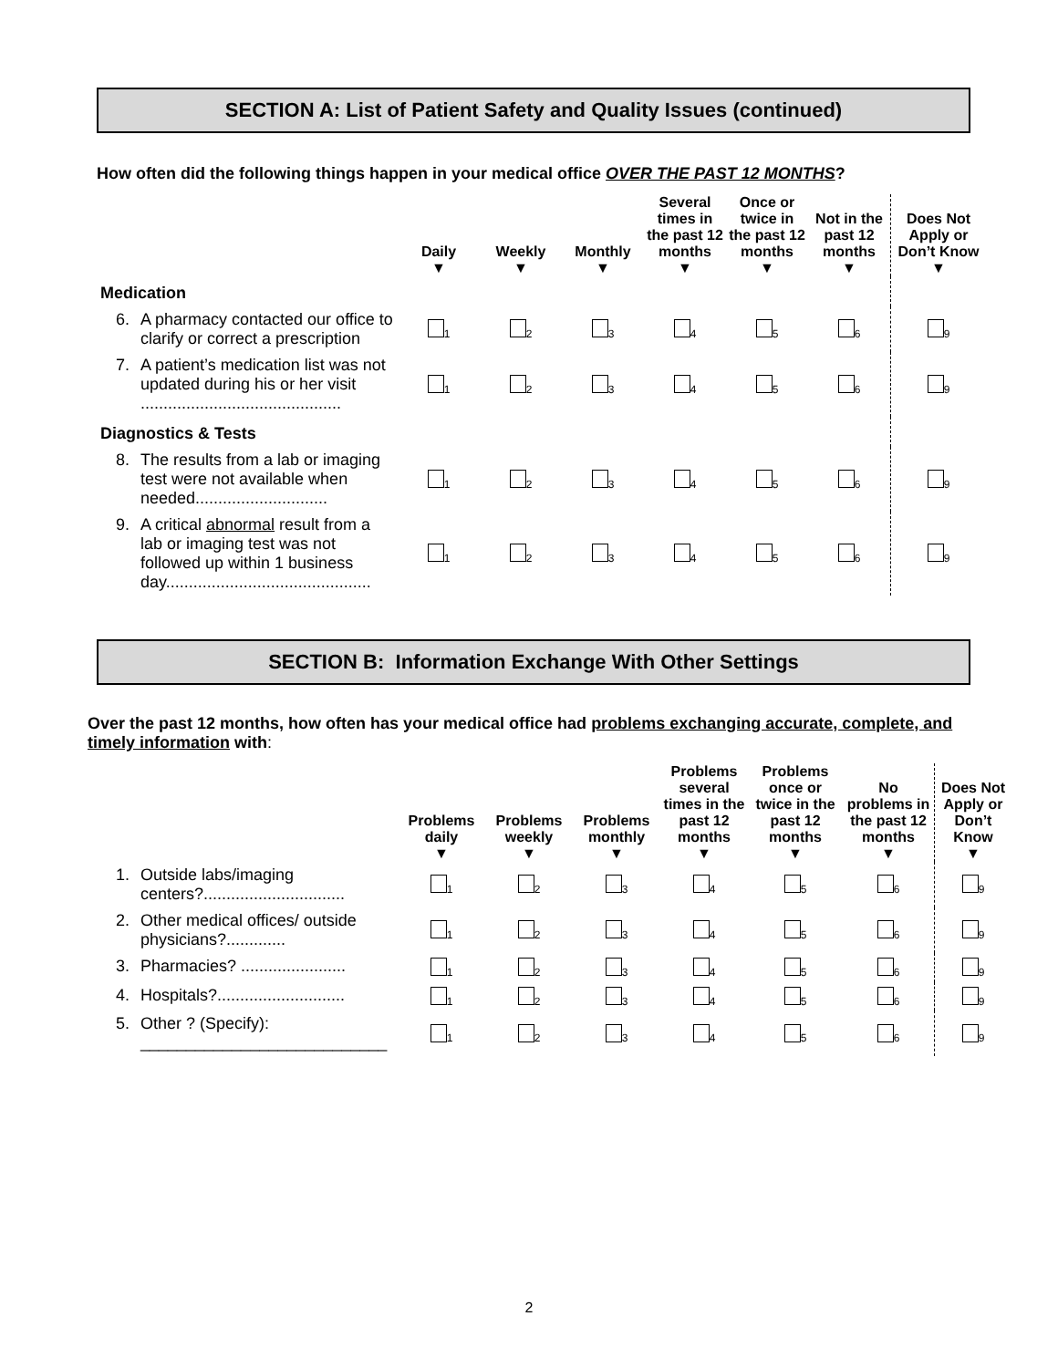SECTION A: List of Patient Safety and Quality Issues (continued)
How often did the following things happen in your medical office OVER THE PAST 12 MONTHS?
| | | Daily ▼ | Weekly ▼ | Monthly ▼ | Several times in the past 12 months ▼ | Once or twice in the past 12 months ▼ | Not in the past 12 months ▼ | Does Not Apply or Don’t Know ▼ |
| --- | --- | --- | --- | --- | --- | --- | --- | --- |
| Medication | | | | | | | | |
| 6. | A pharmacy contacted our office to clarify or correct a prescription | <sub>1</sub> | <sub>2</sub> | <sub>3</sub> | <sub>4</sub> | <sub>5</sub> | <sub>6</sub> | <sub>9</sub> |
| 7. | A patient’s medication list was not updated during his or her visit ............................................ | <sub>1</sub> | <sub>2</sub> | <sub>3</sub> | <sub>4</sub> | <sub>5</sub> | <sub>6</sub> | <sub>9</sub> |
| Diagnostics & Tests | | | | | | | | |
| 8. | The results from a lab or imaging test were not available when needed............................. | <sub>1</sub> | <sub>2</sub> | <sub>3</sub> | <sub>4</sub> | <sub>5</sub> | <sub>6</sub> | <sub>9</sub> |
| 9. | A critical abnormal result from a lab or imaging test was not followed up within 1 business day............................................. | <sub>1</sub> | <sub>2</sub> | <sub>3</sub> | <sub>4</sub> | <sub>5</sub> | <sub>6</sub> | <sub>9</sub> |
SECTION B: Information Exchange With Other Settings
Over the past 12 months, how often has your medical office had problems exchanging accurate, complete, and timely information with:
| | | Problems daily ▼ | Problems weekly ▼ | Problems monthly ▼ | Problems several times in the past 12 months ▼ | Problems once or twice in the past 12 months ▼ | No problems in the past 12 months ▼ | Does Not Apply or Don’t Know ▼ |
| --- | --- | --- | --- | --- | --- | --- | --- | --- |
| 1. | Outside labs/imaging centers?............................... | <sub>1</sub> | <sub>2</sub> | <sub>3</sub> | <sub>4</sub> | <sub>5</sub> | <sub>6</sub> | <sub>9</sub> |
| 2. | Other medical offices/ outside physicians?............. | <sub>1</sub> | <sub>2</sub> | <sub>3</sub> | <sub>4</sub> | <sub>5</sub> | <sub>6</sub> | <sub>9</sub> |
| 3. | Pharmacies? ....................... | <sub>1</sub> | <sub>2</sub> | <sub>3</sub> | <sub>4</sub> | <sub>5</sub> | <sub>6</sub> | <sub>9</sub> |
| 4. | Hospitals?............................ | <sub>1</sub> | <sub>2</sub> | <sub>3</sub> | <sub>4</sub> | <sub>5</sub> | <sub>6</sub> | <sub>9</sub> |
| 5. | Other ? (Specify): ___________________________ | <sub>1</sub> | <sub>2</sub> | <sub>3</sub> | <sub>4</sub> | <sub>5</sub> | <sub>6</sub> | <sub>9</sub> |
2